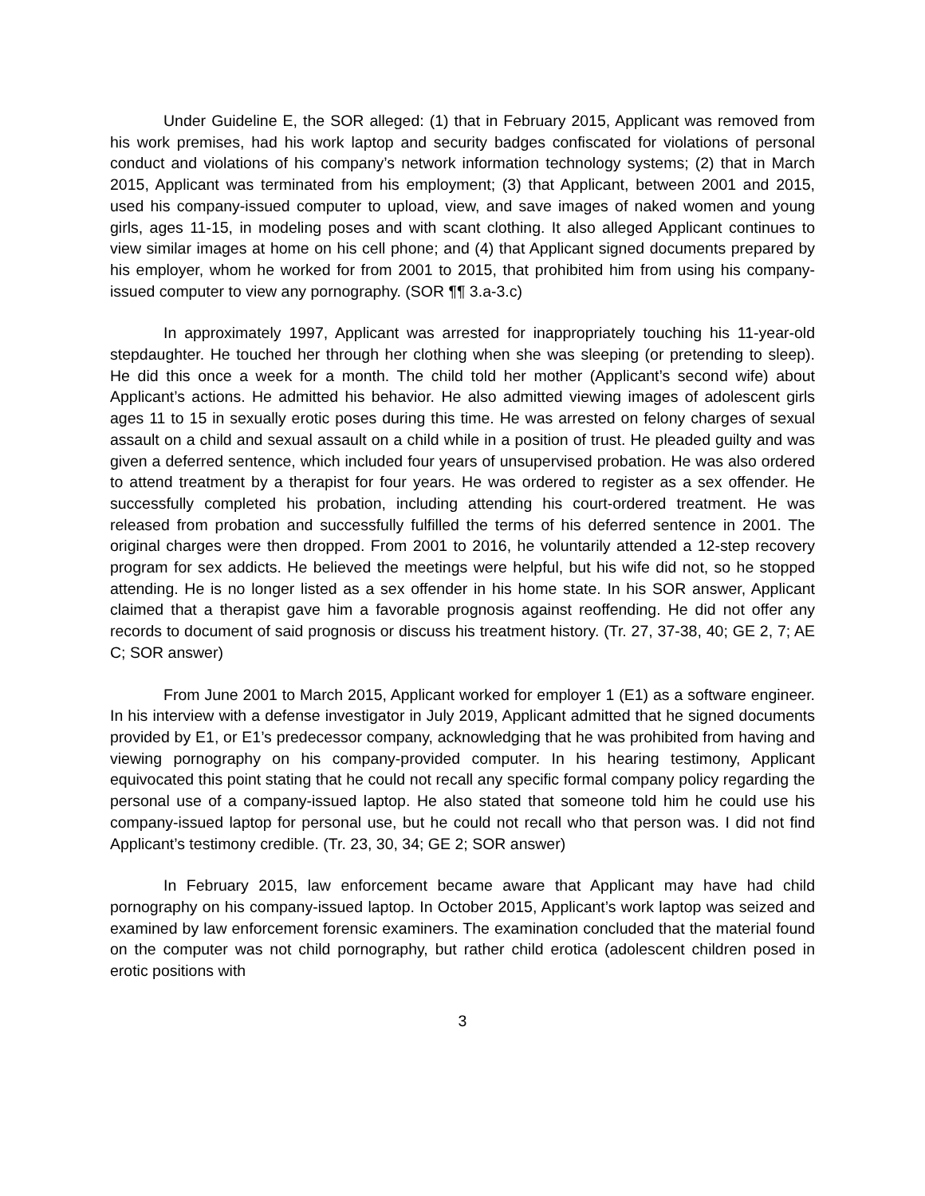Under Guideline E, the SOR alleged: (1) that in February 2015, Applicant was removed from his work premises, had his work laptop and security badges confiscated for violations of personal conduct and violations of his company’s network information technology systems; (2) that in March 2015, Applicant was terminated from his employment; (3) that Applicant, between 2001 and 2015, used his company-issued computer to upload, view, and save images of naked women and young girls, ages 11-15, in modeling poses and with scant clothing. It also alleged Applicant continues to view similar images at home on his cell phone; and (4) that Applicant signed documents prepared by his employer, whom he worked for from 2001 to 2015, that prohibited him from using his company-issued computer to view any pornography. (SOR ¶¶ 3.a-3.c)
In approximately 1997, Applicant was arrested for inappropriately touching his 11-year-old stepdaughter. He touched her through her clothing when she was sleeping (or pretending to sleep). He did this once a week for a month. The child told her mother (Applicant’s second wife) about Applicant’s actions. He admitted his behavior. He also admitted viewing images of adolescent girls ages 11 to 15 in sexually erotic poses during this time. He was arrested on felony charges of sexual assault on a child and sexual assault on a child while in a position of trust. He pleaded guilty and was given a deferred sentence, which included four years of unsupervised probation. He was also ordered to attend treatment by a therapist for four years. He was ordered to register as a sex offender. He successfully completed his probation, including attending his court-ordered treatment. He was released from probation and successfully fulfilled the terms of his deferred sentence in 2001. The original charges were then dropped. From 2001 to 2016, he voluntarily attended a 12-step recovery program for sex addicts. He believed the meetings were helpful, but his wife did not, so he stopped attending. He is no longer listed as a sex offender in his home state. In his SOR answer, Applicant claimed that a therapist gave him a favorable prognosis against reoffending. He did not offer any records to document of said prognosis or discuss his treatment history. (Tr. 27, 37-38, 40; GE 2, 7; AE C; SOR answer)
From June 2001 to March 2015, Applicant worked for employer 1 (E1) as a software engineer. In his interview with a defense investigator in July 2019, Applicant admitted that he signed documents provided by E1, or E1’s predecessor company, acknowledging that he was prohibited from having and viewing pornography on his company-provided computer. In his hearing testimony, Applicant equivocated this point stating that he could not recall any specific formal company policy regarding the personal use of a company-issued laptop. He also stated that someone told him he could use his company-issued laptop for personal use, but he could not recall who that person was. I did not find Applicant’s testimony credible. (Tr. 23, 30, 34; GE 2; SOR answer)
In February 2015, law enforcement became aware that Applicant may have had child pornography on his company-issued laptop. In October 2015, Applicant’s work laptop was seized and examined by law enforcement forensic examiners. The examination concluded that the material found on the computer was not child pornography, but rather child erotica (adolescent children posed in erotic positions with
3